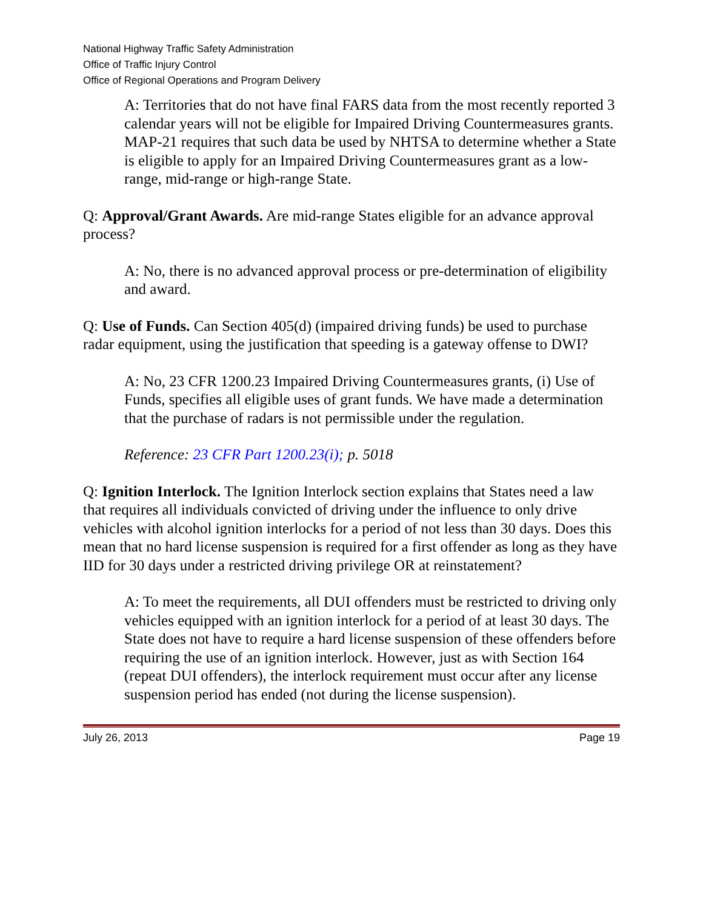National Highway Traffic Safety Administration
Office of Traffic Injury Control
Office of Regional Operations and Program Delivery
A: Territories that do not have final FARS data from the most recently reported 3 calendar years will not be eligible for Impaired Driving Countermeasures grants. MAP-21 requires that such data be used by NHTSA to determine whether a State is eligible to apply for an Impaired Driving Countermeasures grant as a low-range, mid-range or high-range State.
Q: Approval/Grant Awards. Are mid-range States eligible for an advance approval process?
A: No, there is no advanced approval process or pre-determination of eligibility and award.
Q: Use of Funds. Can Section 405(d) (impaired driving funds) be used to purchase radar equipment, using the justification that speeding is a gateway offense to DWI?
A: No, 23 CFR 1200.23 Impaired Driving Countermeasures grants, (i) Use of Funds, specifies all eligible uses of grant funds. We have made a determination that the purchase of radars is not permissible under the regulation.
Reference: 23 CFR Part 1200.23(i); p. 5018
Q: Ignition Interlock. The Ignition Interlock section explains that States need a law that requires all individuals convicted of driving under the influence to only drive vehicles with alcohol ignition interlocks for a period of not less than 30 days. Does this mean that no hard license suspension is required for a first offender as long as they have IID for 30 days under a restricted driving privilege OR at reinstatement?
A: To meet the requirements, all DUI offenders must be restricted to driving only vehicles equipped with an ignition interlock for a period of at least 30 days. The State does not have to require a hard license suspension of these offenders before requiring the use of an ignition interlock. However, just as with Section 164 (repeat DUI offenders), the interlock requirement must occur after any license suspension period has ended (not during the license suspension).
July 26, 2013 Page 19